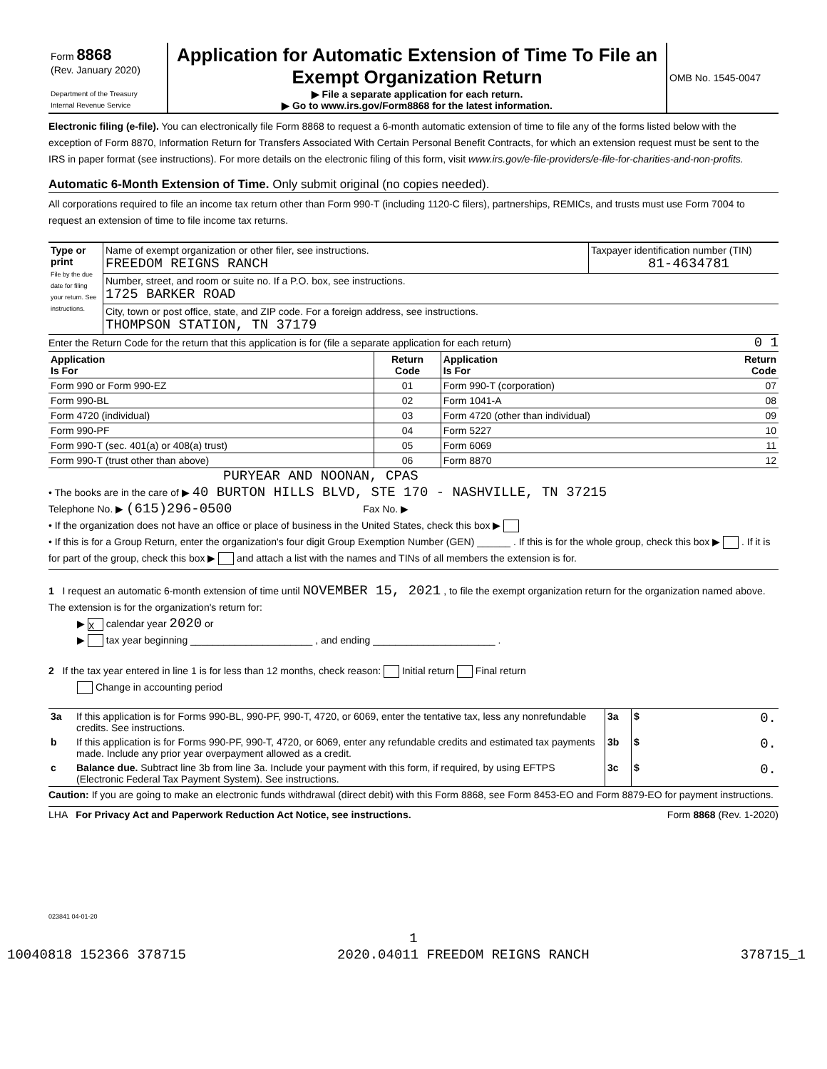| Form 8868 (Rev. January 2020) Department of the Treasury Internal Revenue Service | Application for Automatic Extension of Time To File an Exempt Organization Return ▶ File a separate application for each return. ▶ Go to www.irs.gov/Form8868 for the latest information. | OMB No. 1545-0047 |
Electronic filing (e-file). You can electronically file Form 8868 to request a 6-month automatic extension of time to file any of the forms listed below with the exception of Form 8870, Information Return for Transfers Associated With Certain Personal Benefit Contracts, for which an extension request must be sent to the IRS in paper format (see instructions). For more details on the electronic filing of this form, visit www.irs.gov/e-file-providers/e-file-for-charities-and-non-profits.
Automatic 6-Month Extension of Time. Only submit original (no copies needed).
All corporations required to file an income tax return other than Form 990-T (including 1120-C filers), partnerships, REMICs, and trusts must use Form 7004 to request an extension of time to file income tax returns.
| Type or print File by the due date for filing your return. See instructions. | Name of exempt organization or other filer, see instructions. FREEDOM REIGNS RANCH | Taxpayer identification number (TIN) 81-4634781 |
| | Number, street, and room or suite no. If a P.O. box, see instructions. 1725 BARKER ROAD | |
| | City, town or post office, state, and ZIP code. For a foreign address, see instructions. THOMPSON STATION, TN 37179 | |
Enter the Return Code for the return that this application is for (file a separate application for each return) 0 1
| Application Is For | Return Code | Application Is For | Return Code |
| --- | --- | --- | --- |
| Form 990 or Form 990-EZ | 01 | Form 990-T (corporation) | 07 |
| Form 990-BL | 02 | Form 1041-A | 08 |
| Form 4720 (individual) | 03 | Form 4720 (other than individual) | 09 |
| Form 990-PF | 04 | Form 5227 | 10 |
| Form 990-T (sec. 401(a) or 408(a) trust) | 05 | Form 6069 | 11 |
| Form 990-T (trust other than above) | 06 | Form 8870 | 12 |
PURYEAR AND NOONAN, CPAS
• The books are in the care of ▶ 40 BURTON HILLS BLVD, STE 170 - NASHVILLE, TN 37215
Telephone No. ▶ (615)296-0500 Fax No. ▶
• If the organization does not have an office or place of business in the United States, check this box ▶
• If this is for a Group Return, enter the organization's four digit Group Exemption Number (GEN) ______ . If this is for the whole group, check this box ▶ . If it is for part of the group, check this box ▶ and attach a list with the names and TINs of all members the extension is for.
1 I request an automatic 6-month extension of time until NOVEMBER 15, 2021 , to file the exempt organization return for the organization named above. The extension is for the organization's return for:
▶ X calendar year 2020 or
▶ tax year beginning ______________________ , and ending ______________________ .
2 If the tax year entered in line 1 is for less than 12 months, check reason: Initial return Final return
Change in accounting period
| 3a | If this application is for Forms 990-BL, 990-PF, 990-T, 4720, or 6069, enter the tentative tax, less any nonrefundable credits. See instructions. | 3a | $ 0. |
| b | If this application is for Forms 990-PF, 990-T, 4720, or 6069, enter any refundable credits and estimated tax payments made. Include any prior year overpayment allowed as a credit. | 3b | $ 0. |
| c | Balance due. Subtract line 3b from line 3a. Include your payment with this form, if required, by using EFTPS (Electronic Federal Tax Payment System). See instructions. | 3c | $ 0. |
Caution: If you are going to make an electronic funds withdrawal (direct debit) with this Form 8868, see Form 8453-EO and Form 8879-EO for payment instructions.
LHA For Privacy Act and Paperwork Reduction Act Notice, see instructions. Form 8868 (Rev. 1-2020)
023841 04-01-20
1
10040818 152366 378715 2020.04011 FREEDOM REIGNS RANCH 378715_1